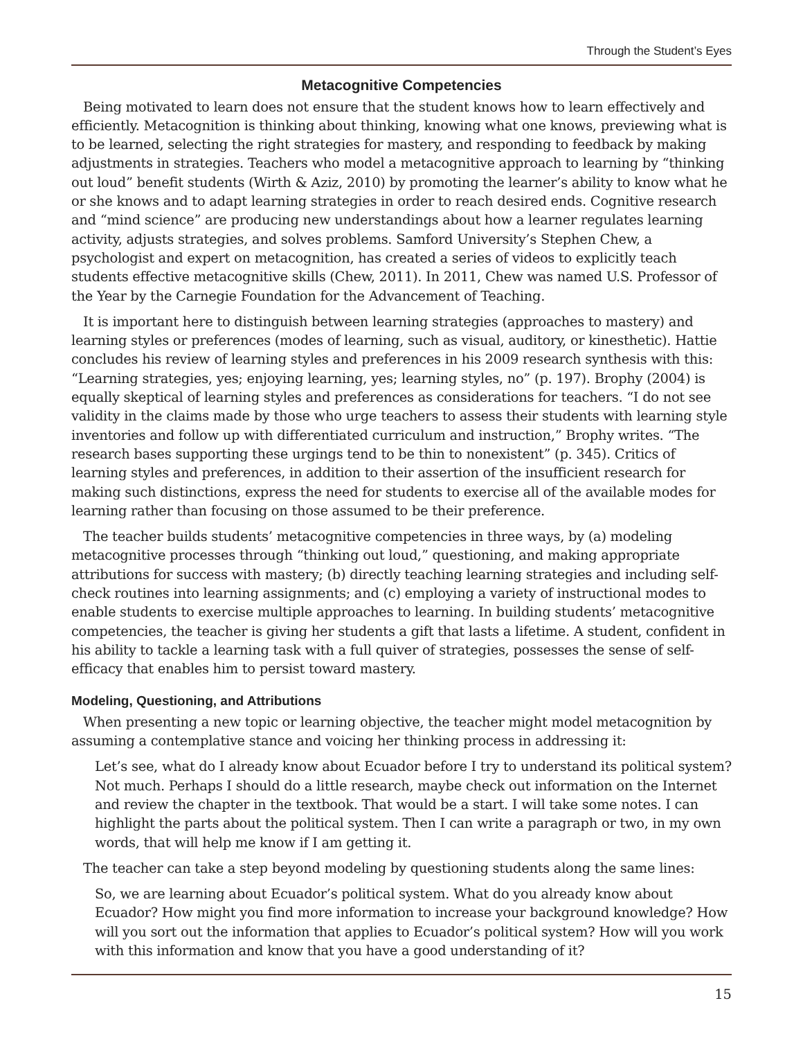Through the Student’s Eyes
Metacognitive Competencies
Being motivated to learn does not ensure that the student knows how to learn effectively and efficiently. Metacognition is thinking about thinking, knowing what one knows, previewing what is to be learned, selecting the right strategies for mastery, and responding to feedback by making adjustments in strategies. Teachers who model a metacognitive approach to learning by “thinking out loud” benefit students (Wirth & Aziz, 2010) by promoting the learner’s ability to know what he or she knows and to adapt learning strategies in order to reach desired ends. Cognitive research and “mind science” are producing new understandings about how a learner regulates learning activity, adjusts strategies, and solves problems. Samford University’s Stephen Chew, a psychologist and expert on metacognition, has created a series of videos to explicitly teach students effective metacognitive skills (Chew, 2011). In 2011, Chew was named U.S. Professor of the Year by the Carnegie Foundation for the Advancement of Teaching.
It is important here to distinguish between learning strategies (approaches to mastery) and learning styles or preferences (modes of learning, such as visual, auditory, or kinesthetic). Hattie concludes his review of learning styles and preferences in his 2009 research synthesis with this: “Learning strategies, yes; enjoying learning, yes; learning styles, no” (p. 197). Brophy (2004) is equally skeptical of learning styles and preferences as considerations for teachers. “I do not see validity in the claims made by those who urge teachers to assess their students with learning style inventories and follow up with differentiated curriculum and instruction,” Brophy writes. “The research bases supporting these urgings tend to be thin to nonexistent” (p. 345). Critics of learning styles and preferences, in addition to their assertion of the insufficient research for making such distinctions, express the need for students to exercise all of the available modes for learning rather than focusing on those assumed to be their preference.
The teacher builds students’ metacognitive competencies in three ways, by (a) modeling metacognitive processes through “thinking out loud,” questioning, and making appropriate attributions for success with mastery; (b) directly teaching learning strategies and including self-check routines into learning assignments; and (c) employing a variety of instructional modes to enable students to exercise multiple approaches to learning. In building students’ metacognitive competencies, the teacher is giving her students a gift that lasts a lifetime. A student, confident in his ability to tackle a learning task with a full quiver of strategies, possesses the sense of self-efficacy that enables him to persist toward mastery.
Modeling, Questioning, and Attributions
When presenting a new topic or learning objective, the teacher might model metacognition by assuming a contemplative stance and voicing her thinking process in addressing it:
Let’s see, what do I already know about Ecuador before I try to understand its political system? Not much. Perhaps I should do a little research, maybe check out information on the Internet and review the chapter in the textbook. That would be a start. I will take some notes. I can highlight the parts about the political system. Then I can write a paragraph or two, in my own words, that will help me know if I am getting it.
The teacher can take a step beyond modeling by questioning students along the same lines:
So, we are learning about Ecuador’s political system. What do you already know about Ecuador? How might you find more information to increase your background knowledge? How will you sort out the information that applies to Ecuador’s political system? How will you work with this information and know that you have a good understanding of it?
15